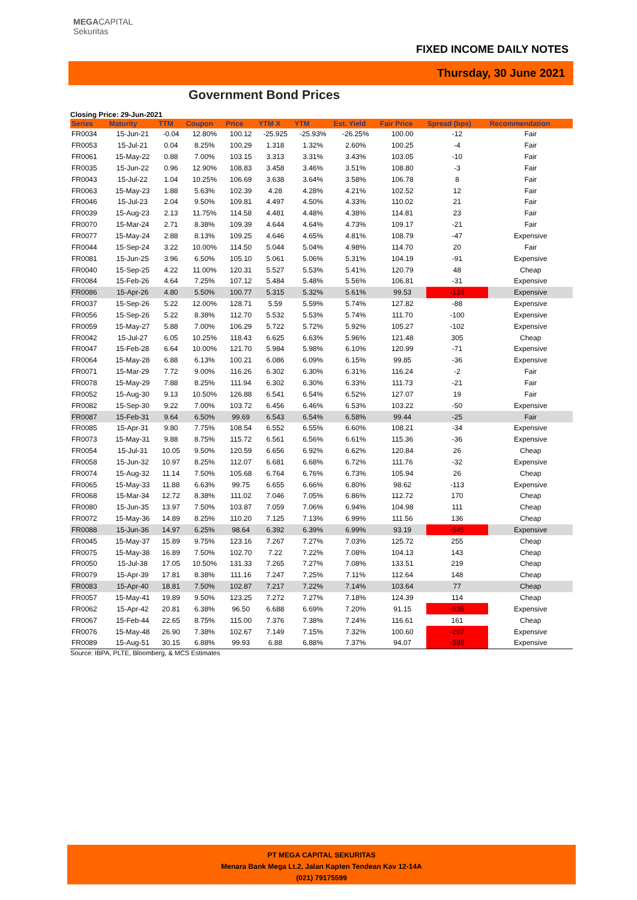MEGACAPITAL
Sekuritas
FIXED INCOME DAILY NOTES
Thursday, 30 June 2021
Government Bond Prices
Closing Price: 29-Jun-2021
| Series | Maturity | TTM | Coupon | Price | YTM X | YTM | Est. Yield | Fair Price | Spread (bps) | Recommendation |
| --- | --- | --- | --- | --- | --- | --- | --- | --- | --- | --- |
| FR0034 | 15-Jun-21 | -0.04 | 12.80% | 100.12 | -25.925 | -25.93% | -26.25% | 100.00 | -12 | Fair |
| FR0053 | 15-Jul-21 | 0.04 | 8.25% | 100.29 | 1.318 | 1.32% | 2.60% | 100.25 | -4 | Fair |
| FR0061 | 15-May-22 | 0.88 | 7.00% | 103.15 | 3.313 | 3.31% | 3.43% | 103.05 | -10 | Fair |
| FR0035 | 15-Jun-22 | 0.96 | 12.90% | 108.83 | 3.458 | 3.46% | 3.51% | 108.80 | -3 | Fair |
| FR0043 | 15-Jul-22 | 1.04 | 10.25% | 106.69 | 3.638 | 3.64% | 3.58% | 106.78 | 8 | Fair |
| FR0063 | 15-May-23 | 1.88 | 5.63% | 102.39 | 4.28 | 4.28% | 4.21% | 102.52 | 12 | Fair |
| FR0046 | 15-Jul-23 | 2.04 | 9.50% | 109.81 | 4.497 | 4.50% | 4.33% | 110.02 | 21 | Fair |
| FR0039 | 15-Aug-23 | 2.13 | 11.75% | 114.58 | 4.481 | 4.48% | 4.38% | 114.81 | 23 | Fair |
| FR0070 | 15-Mar-24 | 2.71 | 8.38% | 109.39 | 4.644 | 4.64% | 4.73% | 109.17 | -21 | Fair |
| FR0077 | 15-May-24 | 2.88 | 8.13% | 109.25 | 4.646 | 4.65% | 4.81% | 108.79 | -47 | Expensive |
| FR0044 | 15-Sep-24 | 3.22 | 10.00% | 114.50 | 5.044 | 5.04% | 4.98% | 114.70 | 20 | Fair |
| FR0081 | 15-Jun-25 | 3.96 | 6.50% | 105.10 | 5.061 | 5.06% | 5.31% | 104.19 | -91 | Expensive |
| FR0040 | 15-Sep-25 | 4.22 | 11.00% | 120.31 | 5.527 | 5.53% | 5.41% | 120.79 | 48 | Cheap |
| FR0084 | 15-Feb-26 | 4.64 | 7.25% | 107.12 | 5.484 | 5.48% | 5.56% | 106.81 | -31 | Expensive |
| FR0086 | 15-Apr-26 | 4.80 | 5.50% | 100.77 | 5.315 | 5.32% | 5.61% | 99.53 | -124 | Expensive |
| FR0037 | 15-Sep-26 | 5.22 | 12.00% | 128.71 | 5.59 | 5.59% | 5.74% | 127.82 | -88 | Expensive |
| FR0056 | 15-Sep-26 | 5.22 | 8.38% | 112.70 | 5.532 | 5.53% | 5.74% | 111.70 | -100 | Expensive |
| FR0059 | 15-May-27 | 5.88 | 7.00% | 106.29 | 5.722 | 5.72% | 5.92% | 105.27 | -102 | Expensive |
| FR0042 | 15-Jul-27 | 6.05 | 10.25% | 118.43 | 6.625 | 6.63% | 5.96% | 121.48 | 305 | Cheap |
| FR0047 | 15-Feb-28 | 6.64 | 10.00% | 121.70 | 5.984 | 5.98% | 6.10% | 120.99 | -71 | Expensive |
| FR0064 | 15-May-28 | 6.88 | 6.13% | 100.21 | 6.086 | 6.09% | 6.15% | 99.85 | -36 | Expensive |
| FR0071 | 15-Mar-29 | 7.72 | 9.00% | 116.26 | 6.302 | 6.30% | 6.31% | 116.24 | -2 | Fair |
| FR0078 | 15-May-29 | 7.88 | 8.25% | 111.94 | 6.302 | 6.30% | 6.33% | 111.73 | -21 | Fair |
| FR0052 | 15-Aug-30 | 9.13 | 10.50% | 126.88 | 6.541 | 6.54% | 6.52% | 127.07 | 19 | Fair |
| FR0082 | 15-Sep-30 | 9.22 | 7.00% | 103.72 | 6.456 | 6.46% | 6.53% | 103.22 | -50 | Expensive |
| FR0087 | 15-Feb-31 | 9.64 | 6.50% | 99.69 | 6.543 | 6.54% | 6.58% | 99.44 | -25 | Fair |
| FR0085 | 15-Apr-31 | 9.80 | 7.75% | 108.54 | 6.552 | 6.55% | 6.60% | 108.21 | -34 | Expensive |
| FR0073 | 15-May-31 | 9.88 | 8.75% | 115.72 | 6.561 | 6.56% | 6.61% | 115.36 | -36 | Expensive |
| FR0054 | 15-Jul-31 | 10.05 | 9.50% | 120.59 | 6.656 | 6.92% | 6.62% | 120.84 | 26 | Cheap |
| FR0058 | 15-Jun-32 | 10.97 | 8.25% | 112.07 | 6.681 | 6.68% | 6.72% | 111.76 | -32 | Expensive |
| FR0074 | 15-Aug-32 | 11.14 | 7.50% | 105.68 | 6.764 | 6.76% | 6.73% | 105.94 | 26 | Cheap |
| FR0065 | 15-May-33 | 11.88 | 6.63% | 99.75 | 6.655 | 6.66% | 6.80% | 98.62 | -113 | Expensive |
| FR0068 | 15-Mar-34 | 12.72 | 8.38% | 111.02 | 7.046 | 7.05% | 6.86% | 112.72 | 170 | Cheap |
| FR0080 | 15-Jun-35 | 13.97 | 7.50% | 103.87 | 7.059 | 7.06% | 6.94% | 104.98 | 111 | Cheap |
| FR0072 | 15-May-36 | 14.89 | 8.25% | 110.20 | 7.125 | 7.13% | 6.99% | 111.56 | 136 | Cheap |
| FR0088 | 15-Jun-36 | 14.97 | 6.25% | 98.64 | 6.392 | 6.39% | 6.99% | 93.19 | -545 | Expensive |
| FR0045 | 15-May-37 | 15.89 | 9.75% | 123.16 | 7.267 | 7.27% | 7.03% | 125.72 | 255 | Cheap |
| FR0075 | 15-May-38 | 16.89 | 7.50% | 102.70 | 7.22 | 7.22% | 7.08% | 104.13 | 143 | Cheap |
| FR0050 | 15-Jul-38 | 17.05 | 10.50% | 131.33 | 7.265 | 7.27% | 7.08% | 133.51 | 219 | Cheap |
| FR0079 | 15-Apr-39 | 17.81 | 8.38% | 111.16 | 7.247 | 7.25% | 7.11% | 112.64 | 148 | Cheap |
| FR0083 | 15-Apr-40 | 18.81 | 7.50% | 102.87 | 7.217 | 7.22% | 7.14% | 103.64 | 77 | Cheap |
| FR0057 | 15-May-41 | 19.89 | 9.50% | 123.25 | 7.272 | 7.27% | 7.18% | 124.39 | 114 | Cheap |
| FR0062 | 15-Apr-42 | 20.81 | 6.38% | 96.50 | 6.688 | 6.69% | 7.20% | 91.15 | -535 | Expensive |
| FR0067 | 15-Feb-44 | 22.65 | 8.75% | 115.00 | 7.376 | 7.38% | 7.24% | 116.61 | 161 | Cheap |
| FR0076 | 15-May-48 | 26.90 | 7.38% | 102.67 | 7.149 | 7.15% | 7.32% | 100.60 | -207 | Expensive |
| FR0089 | 15-Aug-51 | 30.15 | 6.88% | 99.93 | 6.88 | 6.88% | 7.37% | 94.07 | -586 | Expensive |
Source: IBPA, PLTE, Bloomberg, & MCS Estimates
PT MEGA CAPITAL SEKURITAS
Menara Bank Mega Lt.2, Jalan Kapten Tendean Kav 12-14A
(021) 79175599